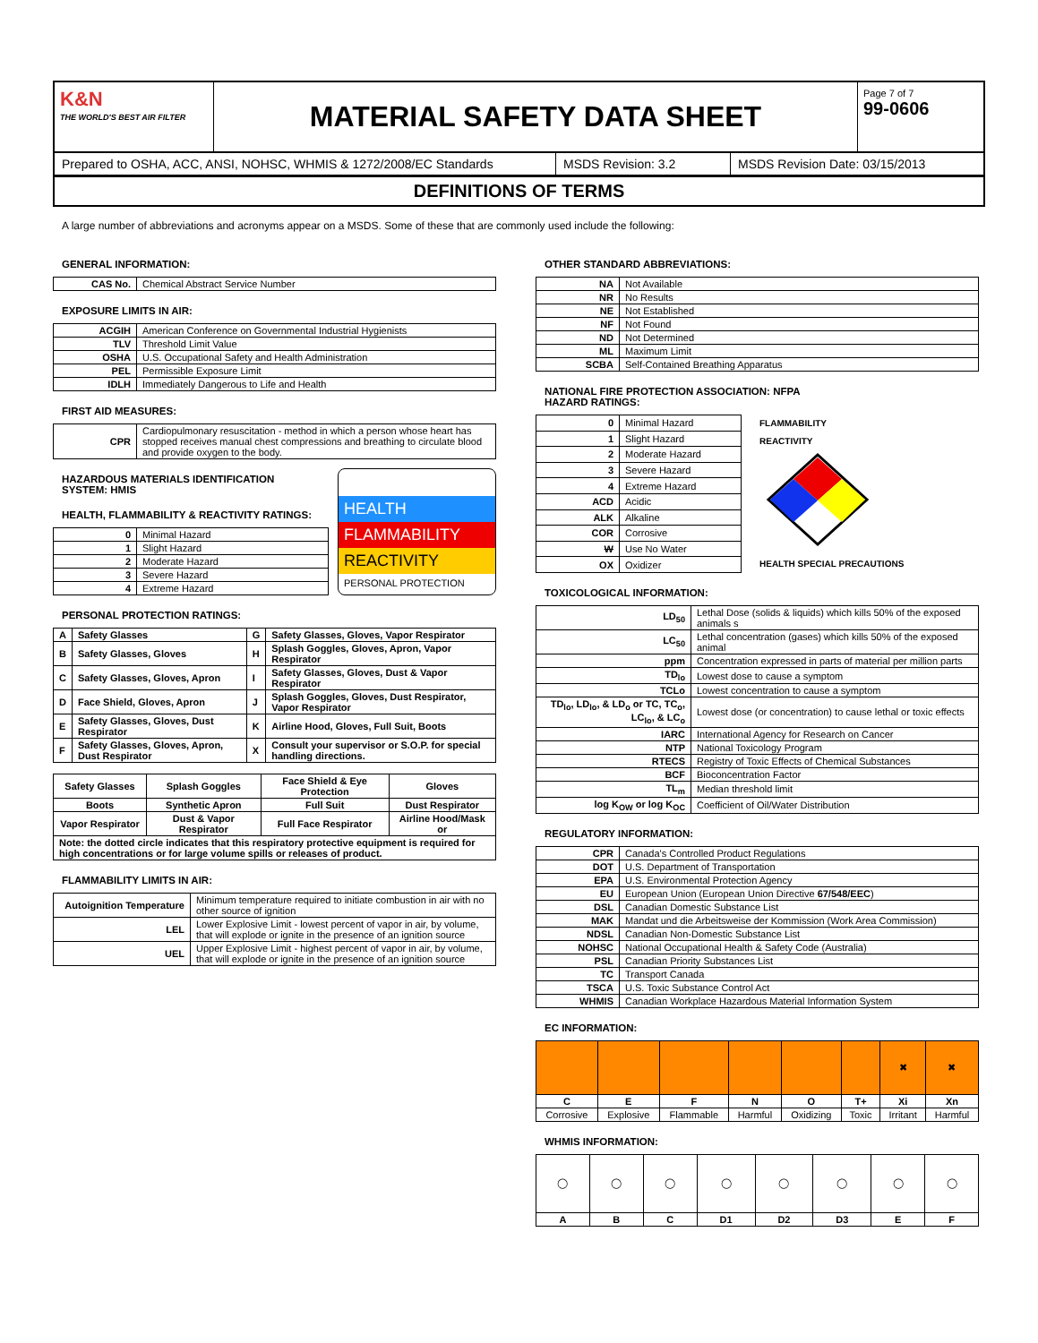K&N
THE WORLD'S BEST AIR FILTER
MATERIAL SAFETY DATA SHEET
Page 7 of 7
99-0606
Prepared to OSHA, ACC, ANSI, NOHSC, WHMIS & 1272/2008/EC Standards
MSDS Revision: 3.2
MSDS Revision Date: 03/15/2013
DEFINITIONS OF TERMS
A large number of abbreviations and acronyms appear on a MSDS. Some of these that are commonly used include the following:
GENERAL INFORMATION:
| CAS No. | Chemical Abstract Service Number |
EXPOSURE LIMITS IN AIR:
| ACGIH | American Conference on Governmental Industrial Hygienists |
| TLV | Threshold Limit Value |
| OSHA | U.S. Occupational Safety and Health Administration |
| PEL | Permissible Exposure Limit |
| IDLH | Immediately Dangerous to Life and Health |
FIRST AID MEASURES:
| CPR | Cardiopulmonary resuscitation - method in which a person whose heart has stopped receives manual chest compressions and breathing to circulate blood and provide oxygen to the body. |
HAZARDOUS MATERIALS IDENTIFICATION SYSTEM: HMIS
HEALTH, FLAMMABILITY & REACTIVITY RATINGS:
| 0 | Minimal Hazard |
| 1 | Slight Hazard |
| 2 | Moderate Hazard |
| 3 | Severe Hazard |
| 4 | Extreme Hazard |
HEALTH
FLAMMABILITY
REACTIVITY
PERSONAL PROTECTION
PERSONAL PROTECTION RATINGS:
| A | Safety Glasses | G | Safety Glasses, Gloves, Vapor Respirator |
| B | Safety Glasses, Gloves | H | Splash Goggles, Gloves, Apron, Vapor Respirator |
| C | Safety Glasses, Gloves, Apron | I | Safety Glasses, Gloves, Dust & Vapor Respirator |
| D | Face Shield, Gloves, Apron | J | Splash Goggles, Gloves, Dust Respirator, Vapor Respirator |
| E | Safety Glasses, Gloves, Dust Respirator | K | Airline Hood, Gloves, Full Suit, Boots |
| F | Safety Glasses, Gloves, Apron, Dust Respirator | X | Consult your supervisor or S.O.P. for special handling directions. |
| Safety Glasses | Splash Goggles | Face Shield & Eye Protection | Gloves |
| Boots | Synthetic Apron | Full Suit | Dust Respirator |
| Vapor Respirator | Dust & Vapor Respirator | Full Face Respirator | Airline Hood/Mask or |
| Note: the dotted circle indicates that this respiratory protective equipment is required for high concentrations or for large volume spills or releases of product. | | | |
FLAMMABILITY LIMITS IN AIR:
| Autoignition Temperature | Minimum temperature required to initiate combustion in air with no other source of ignition |
| LEL | Lower Explosive Limit - lowest percent of vapor in air, by volume, that will explode or ignite in the presence of an ignition source |
| UEL | Upper Explosive Limit - highest percent of vapor in air, by volume, that will explode or ignite in the presence of an ignition source |
OTHER STANDARD ABBREVIATIONS:
| NA | Not Available |
| NR | No Results |
| NE | Not Established |
| NF | Not Found |
| ND | Not Determined |
| ML | Maximum Limit |
| SCBA | Self-Contained Breathing Apparatus |
NATIONAL FIRE PROTECTION ASSOCIATION: NFPA
HAZARD RATINGS:
| 0 | Minimal Hazard |
| 1 | Slight Hazard |
| 2 | Moderate Hazard |
| 3 | Severe Hazard |
| 4 | Extreme Hazard |
| ACD | Acidic |
| ALK | Alkaline |
| COR | Corrosive |
| W | Use No Water |
| OX | Oxidizer |
FLAMMABILITY
REACTIVITY
HEALTH SPECIAL PRECAUTIONS
TOXICOLOGICAL INFORMATION:
| LD<sub>50</sub> | Lethal Dose (solids & liquids) which kills 50% of the exposed animals s |
| LC<sub>50</sub> | Lethal concentration (gases) which kills 50% of the exposed animal |
| ppm | Concentration expressed in parts of material per million parts |
| TD<sub>lo</sub> | Lowest dose to cause a symptom |
| TCLo | Lowest concentration to cause a symptom |
| TD<sub>lo</sub>, LD<sub>lo</sub>, & LD<sub>o</sub> or TC, TC<sub>o</sub>, LC<sub>lo</sub>, & LC<sub>o</sub> | Lowest dose (or concentration) to cause lethal or toxic effects |
| IARC | International Agency for Research on Cancer |
| NTP | National Toxicology Program |
| RTECS | Registry of Toxic Effects of Chemical Substances |
| BCF | Bioconcentration Factor |
| TL<sub>m</sub> | Median threshold limit |
| log K<sub>OW</sub> or log K<sub>OC</sub> | Coefficient of Oil/Water Distribution |
REGULATORY INFORMATION:
| CPR | Canada's Controlled Product Regulations |
| DOT | U.S. Department of Transportation |
| EPA | U.S. Environmental Protection Agency |
| EU | European Union (European Union Directive 67/548/EEC ) |
| DSL | Canadian Domestic Substance List |
| MAK | Mandat und die Arbeitsweise der Kommission (Work Area Commission) |
| NDSL | Canadian Non-Domestic Substance List |
| NOHSC | National Occupational Health & Safety Code (Australia) |
| PSL | Canadian Priority Substances List |
| TC | Transport Canada |
| TSCA | U.S. Toxic Substance Control Act |
| WHMIS | Canadian Workplace Hazardous Material Information System |
EC INFORMATION:
| | | | | | | ✖ | ✖ |
| C | E | F | N | O | T+ | Xi | Xn |
| Corrosive | Explosive | Flammable | Harmful | Oxidizing | Toxic | Irritant | Harmful |
WHMIS INFORMATION:
| ◯ | ◯ | ◯ | ◯ | ◯ | ◯ | ◯ | ◯ |
| A | B | C | D1 | D2 | D3 | E | F |